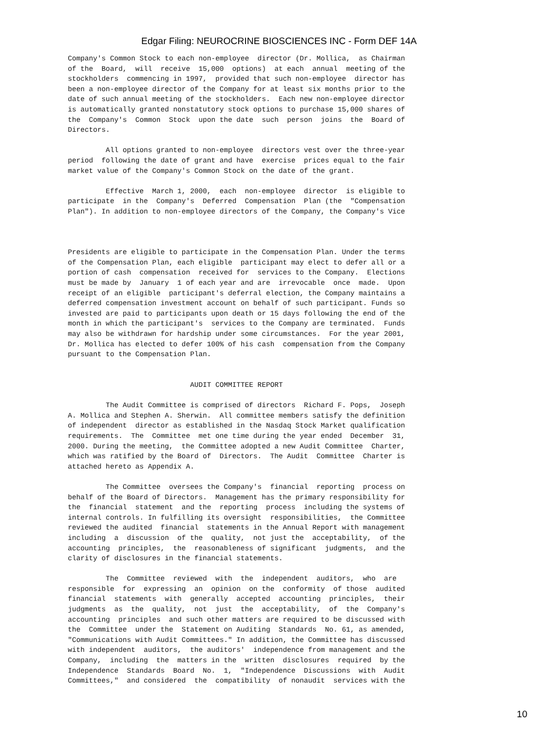Edgar Filing: NEUROCRINE BIOSCIENCES INC - Form DEF 14A
Company's Common Stock to each non-employee director (Dr. Mollica, as Chairman of the Board, will receive 15,000 options) at each annual meeting of the stockholders commencing in 1997, provided that such non-employee director has been a non-employee director of the Company for at least six months prior to the date of such annual meeting of the stockholders. Each new non-employee director is automatically granted nonstatutory stock options to purchase 15,000 shares of the Company's Common Stock upon the date such person joins the Board of Directors. All options granted to non-employee directors vest over the three-year period following the date of grant and have exercise prices equal to the fair market value of the Company's Common Stock on the date of the grant. Effective March 1, 2000, each non-employee director is eligible to participate in the Company's Deferred Compensation Plan (the "Compensation Plan"). In addition to non-employee directors of the Company, the Company's Vice Presidents are eligible to participate in the Compensation Plan. Under the terms of the Compensation Plan, each eligible participant may elect to defer all or a portion of cash compensation received for services to the Company. Elections must be made by January 1 of each year and are irrevocable once made. Upon receipt of an eligible participant's deferral election, the Company maintains a deferred compensation investment account on behalf of such participant. Funds so invested are paid to participants upon death or 15 days following the end of the month in which the participant's services to the Company are terminated. Funds may also be withdrawn for hardship under some circumstances. For the year 2001, Dr. Mollica has elected to defer 100% of his cash compensation from the Company pursuant to the Compensation Plan. AUDIT COMMITTEE REPORT The Audit Committee is comprised of directors Richard F. Pops, Joseph A. Mollica and Stephen A. Sherwin. All committee members satisfy the definition of independent director as established in the Nasdaq Stock Market qualification requirements. The Committee met one time during the year ended December 31, 2000. During the meeting, the Committee adopted a new Audit Committee Charter, which was ratified by the Board of Directors. The Audit Committee Charter is attached hereto as Appendix A. The Committee oversees the Company's financial reporting process on behalf of the Board of Directors. Management has the primary responsibility for the financial statement and the reporting process including the systems of internal controls. In fulfilling its oversight responsibilities, the Committee reviewed the audited financial statements in the Annual Report with management including a discussion of the quality, not just the acceptability, of the accounting principles, the reasonableness of significant judgments, and the clarity of disclosures in the financial statements. The Committee reviewed with the independent auditors, who are responsible for expressing an opinion on the conformity of those audited financial statements with generally accepted accounting principles, their judgments as the quality, not just the acceptability, of the Company's accounting principles and such other matters are required to be discussed with the Committee under the Statement on Auditing Standards No. 61, as amended, "Communications with Audit Committees." In addition, the Committee has discussed with independent auditors, the auditors' independence from management and the Company, including the matters in the written disclosures required by the Independence Standards Board No. 1, "Independence Discussions with Audit Committees," and considered the compatibility of nonaudit services with the
10